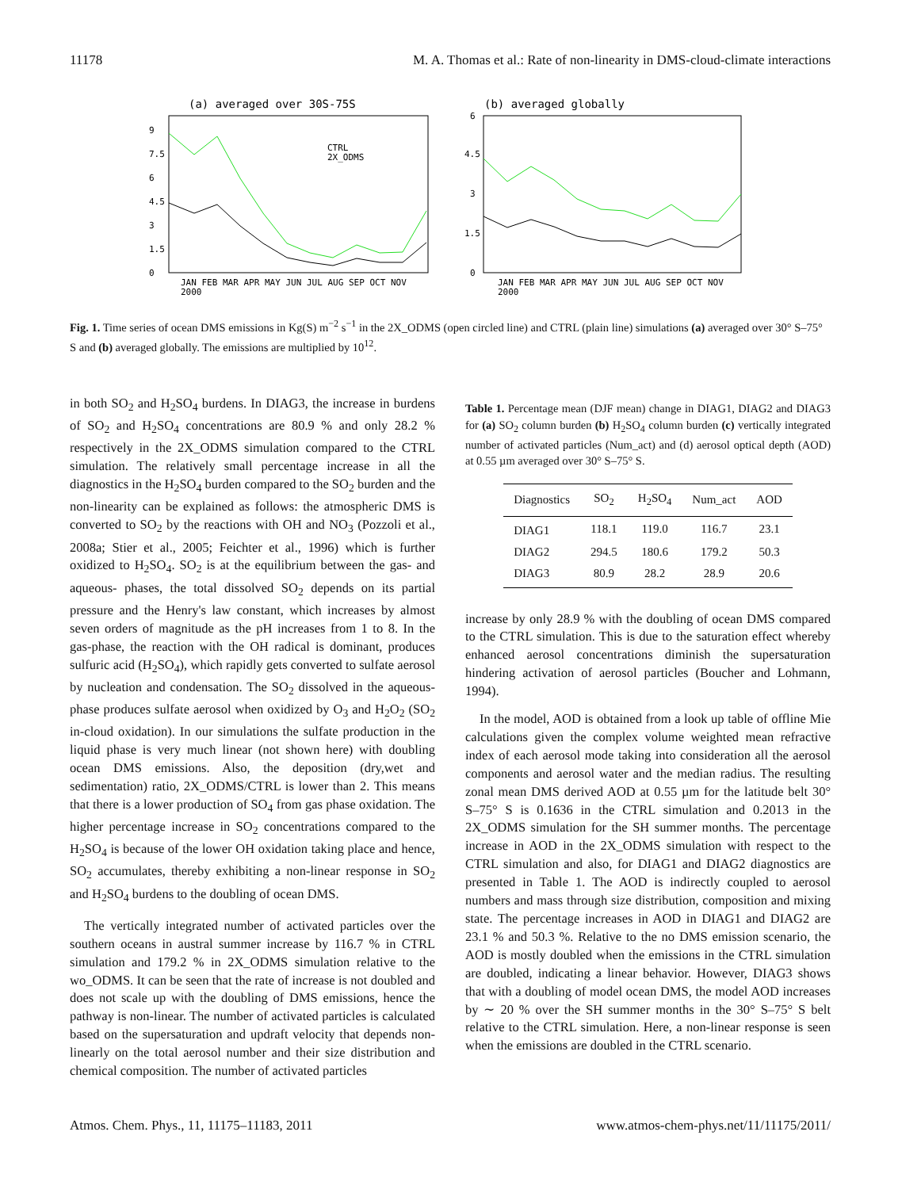11178 M. A. Thomas et al.: Rate of non-linearity in DMS-cloud-climate interactions
(a) averaged over 30S-75S
9
7.5
6
4.5
3
1.5
0
CTRL
2X_ODMS
JAN FEB MAR APR MAY JUN JUL AUG SEP OCT NOV
2000
(b) averaged globally
6
4.5
3
1.5
0
JAN FEB MAR APR MAY JUN JUL AUG SEP OCT NOV
2000
Fig. 1. Time series of ocean DMS emissions in Kg(S) m<sup>−2</sup> s<sup>−1</sup> in the 2X_ODMS (open circled line) and CTRL (plain line) simulations (a) averaged over 30° S–75° S and (b) averaged globally. The emissions are multiplied by 10<sup>12</sup>.
in both SO<sub>2</sub> and H<sub>2</sub>SO<sub>4</sub> burdens. In DIAG3, the increase in burdens of SO<sub>2</sub> and H<sub>2</sub>SO<sub>4</sub> concentrations are 80.9 % and only 28.2 % respectively in the 2X_ODMS simulation compared to the CTRL simulation. The relatively small percentage increase in all the diagnostics in the H<sub>2</sub>SO<sub>4</sub> burden compared to the SO<sub>2</sub> burden and the non-linearity can be explained as follows: the atmospheric DMS is converted to SO<sub>2</sub> by the reactions with OH and NO<sub>3</sub> (Pozzoli et al., 2008a; Stier et al., 2005; Feichter et al., 1996) which is further oxidized to H<sub>2</sub>SO<sub>4</sub>. SO<sub>2</sub> is at the equilibrium between the gas- and aqueous- phases, the total dissolved SO<sub>2</sub> depends on its partial pressure and the Henry's law constant, which increases by almost seven orders of magnitude as the pH increases from 1 to 8. In the gas-phase, the reaction with the OH radical is dominant, produces sulfuric acid (H<sub>2</sub>SO<sub>4</sub>), which rapidly gets converted to sulfate aerosol by nucleation and condensation. The SO<sub>2</sub> dissolved in the aqueous-phase produces sulfate aerosol when oxidized by O<sub>3</sub> and H<sub>2</sub>O<sub>2</sub> (SO<sub>2</sub> in-cloud oxidation). In our simulations the sulfate production in the liquid phase is very much linear (not shown here) with doubling ocean DMS emissions. Also, the deposition (dry,wet and sedimentation) ratio, 2X_ODMS/CTRL is lower than 2. This means that there is a lower production of SO<sub>4</sub> from gas phase oxidation. The higher percentage increase in SO<sub>2</sub> concentrations compared to the H<sub>2</sub>SO<sub>4</sub> is because of the lower OH oxidation taking place and hence, SO<sub>2</sub> accumulates, thereby exhibiting a non-linear response in SO<sub>2</sub> and H<sub>2</sub>SO<sub>4</sub> burdens to the doubling of ocean DMS.
The vertically integrated number of activated particles over the southern oceans in austral summer increase by 116.7 % in CTRL simulation and 179.2 % in 2X_ODMS simulation relative to the wo_ODMS. It can be seen that the rate of increase is not doubled and does not scale up with the doubling of DMS emissions, hence the pathway is non-linear. The number of activated particles is calculated based on the supersaturation and updraft velocity that depends non-linearly on the total aerosol number and their size distribution and chemical composition. The number of activated particles
Table 1. Percentage mean (DJF mean) change in DIAG1, DIAG2 and DIAG3 for (a) SO<sub>2</sub> column burden (b) H<sub>2</sub>SO<sub>4</sub> column burden (c) vertically integrated number of activated particles (Num_act) and (d) aerosol optical depth (AOD) at 0.55 µm averaged over 30° S–75° S.
| Diagnostics | SO<sub>2</sub> | H<sub>2</sub>SO<sub>4</sub> | Num_act | AOD |
| --- | --- | --- | --- | --- |
| DIAG1 | 118.1 | 119.0 | 116.7 | 23.1 |
| DIAG2 | 294.5 | 180.6 | 179.2 | 50.3 |
| DIAG3 | 80.9 | 28.2 | 28.9 | 20.6 |
increase by only 28.9 % with the doubling of ocean DMS compared to the CTRL simulation. This is due to the saturation effect whereby enhanced aerosol concentrations diminish the supersaturation hindering activation of aerosol particles (Boucher and Lohmann, 1994).
In the model, AOD is obtained from a look up table of offline Mie calculations given the complex volume weighted mean refractive index of each aerosol mode taking into consideration all the aerosol components and aerosol water and the median radius. The resulting zonal mean DMS derived AOD at 0.55 µm for the latitude belt 30° S–75° S is 0.1636 in the CTRL simulation and 0.2013 in the 2X_ODMS simulation for the SH summer months. The percentage increase in AOD in the 2X_ODMS simulation with respect to the CTRL simulation and also, for DIAG1 and DIAG2 diagnostics are presented in Table 1. The AOD is indirectly coupled to aerosol numbers and mass through size distribution, composition and mixing state. The percentage increases in AOD in DIAG1 and DIAG2 are 23.1 % and 50.3 %. Relative to the no DMS emission scenario, the AOD is mostly doubled when the emissions in the CTRL simulation are doubled, indicating a linear behavior. However, DIAG3 shows that with a doubling of model ocean DMS, the model AOD increases by ∼ 20 % over the SH summer months in the 30° S–75° S belt relative to the CTRL simulation. Here, a non-linear response is seen when the emissions are doubled in the CTRL scenario.
Atmos. Chem. Phys., 11, 11175–11183, 2011 www.atmos-chem-phys.net/11/11175/2011/